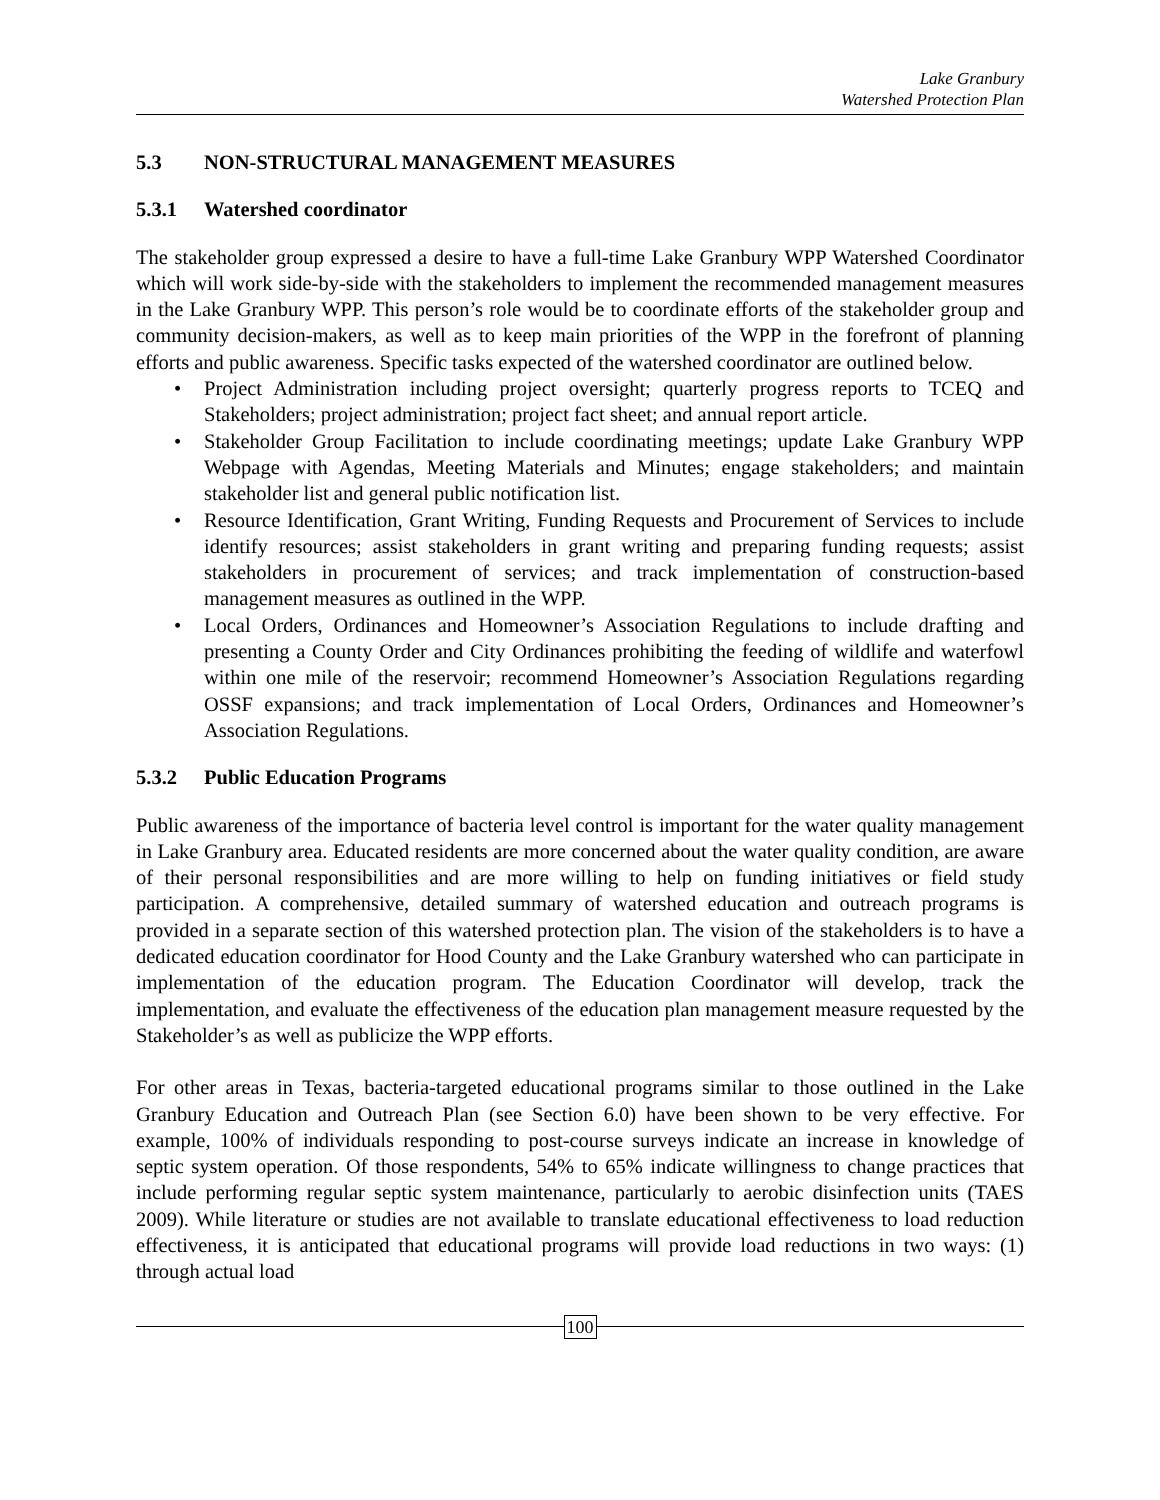Lake Granbury
Watershed Protection Plan
5.3 NON-STRUCTURAL MANAGEMENT MEASURES
5.3.1 Watershed coordinator
The stakeholder group expressed a desire to have a full-time Lake Granbury WPP Watershed Coordinator which will work side-by-side with the stakeholders to implement the recommended management measures in the Lake Granbury WPP. This person’s role would be to coordinate efforts of the stakeholder group and community decision-makers, as well as to keep main priorities of the WPP in the forefront of planning efforts and public awareness. Specific tasks expected of the watershed coordinator are outlined below.
• Project Administration including project oversight; quarterly progress reports to TCEQ and Stakeholders; project administration; project fact sheet; and annual report article.
• Stakeholder Group Facilitation to include coordinating meetings; update Lake Granbury WPP Webpage with Agendas, Meeting Materials and Minutes; engage stakeholders; and maintain stakeholder list and general public notification list.
• Resource Identification, Grant Writing, Funding Requests and Procurement of Services to include identify resources; assist stakeholders in grant writing and preparing funding requests; assist stakeholders in procurement of services; and track implementation of construction-based management measures as outlined in the WPP.
• Local Orders, Ordinances and Homeowner’s Association Regulations to include drafting and presenting a County Order and City Ordinances prohibiting the feeding of wildlife and waterfowl within one mile of the reservoir; recommend Homeowner’s Association Regulations regarding OSSF expansions; and track implementation of Local Orders, Ordinances and Homeowner’s Association Regulations.
5.3.2 Public Education Programs
Public awareness of the importance of bacteria level control is important for the water quality management in Lake Granbury area. Educated residents are more concerned about the water quality condition, are aware of their personal responsibilities and are more willing to help on funding initiatives or field study participation. A comprehensive, detailed summary of watershed education and outreach programs is provided in a separate section of this watershed protection plan. The vision of the stakeholders is to have a dedicated education coordinator for Hood County and the Lake Granbury watershed who can participate in implementation of the education program. The Education Coordinator will develop, track the implementation, and evaluate the effectiveness of the education plan management measure requested by the Stakeholder’s as well as publicize the WPP efforts.
For other areas in Texas, bacteria-targeted educational programs similar to those outlined in the Lake Granbury Education and Outreach Plan (see Section 6.0) have been shown to be very effective. For example, 100% of individuals responding to post-course surveys indicate an increase in knowledge of septic system operation. Of those respondents, 54% to 65% indicate willingness to change practices that include performing regular septic system maintenance, particularly to aerobic disinfection units (TAES 2009). While literature or studies are not available to translate educational effectiveness to load reduction effectiveness, it is anticipated that educational programs will provide load reductions in two ways: (1) through actual load
100